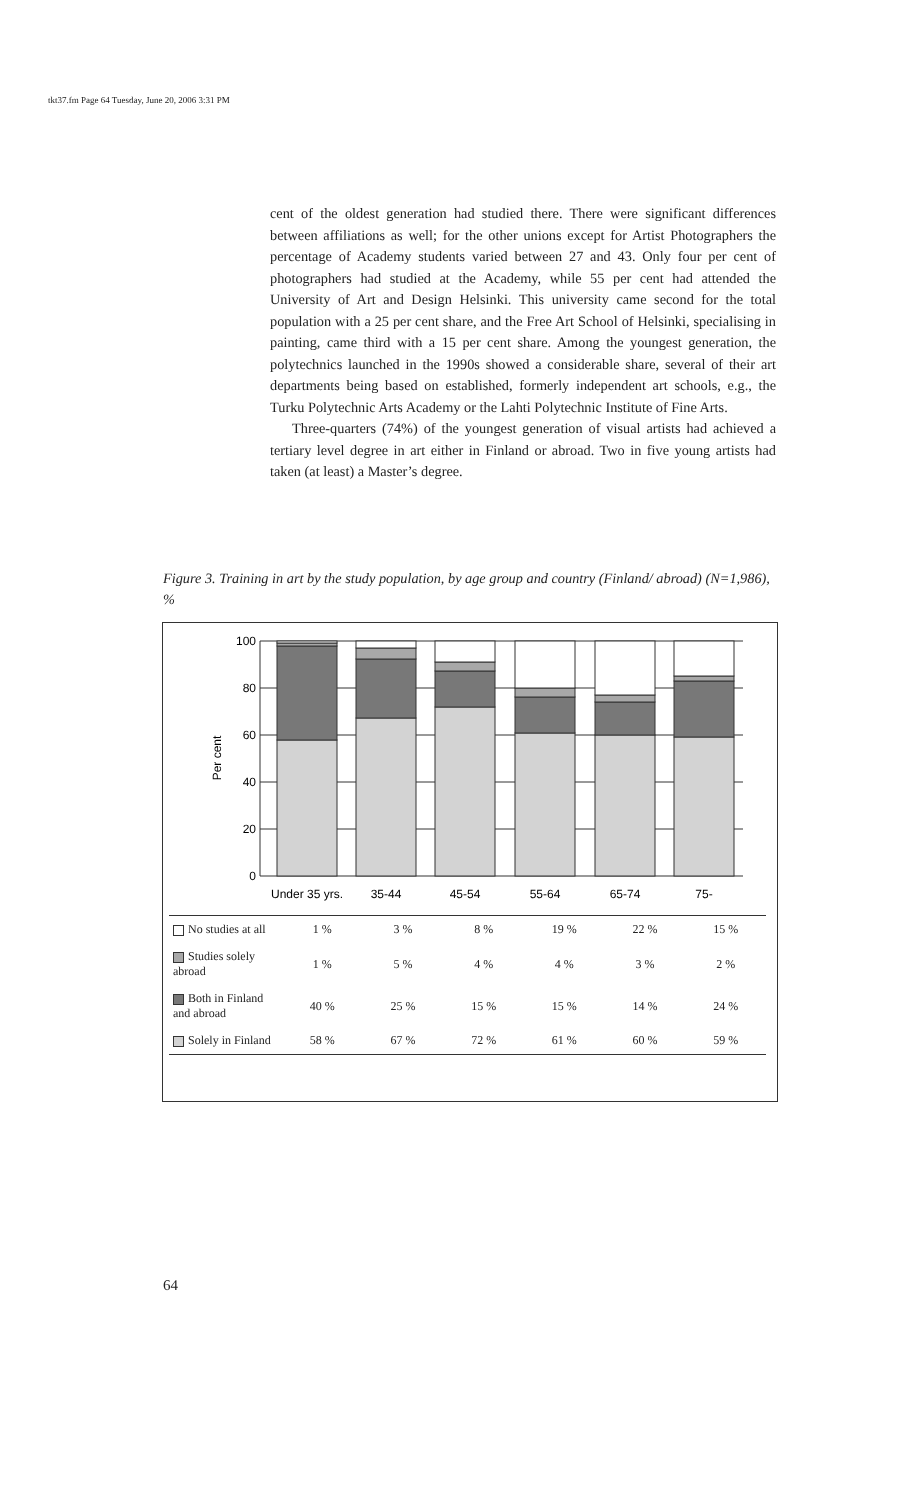tkt37.fm Page 64 Tuesday, June 20, 2006 3:31 PM
cent of the oldest generation had studied there. There were significant differences between affiliations as well; for the other unions except for Artist Photographers the percentage of Academy students varied between 27 and 43. Only four per cent of photographers had studied at the Academy, while 55 per cent had attended the University of Art and Design Helsinki. This university came second for the total population with a 25 per cent share, and the Free Art School of Helsinki, specialising in painting, came third with a 15 per cent share. Among the youngest generation, the polytechnics launched in the 1990s showed a considerable share, several of their art departments being based on established, formerly independent art schools, e.g., the Turku Polytechnic Arts Academy or the Lahti Polytechnic Institute of Fine Arts.
Three-quarters (74%) of the youngest generation of visual artists had achieved a tertiary level degree in art either in Finland or abroad. Two in five young artists had taken (at least) a Master’s degree.
Figure 3. Training in art by the study population, by age group and country (Finland/ abroad) (N=1,986), %
100
80
60
40
20
0
Per cent
Under 35 yrs.
35-44
45-54
55-64
65-74
75-
| No studies at all | 1 % | 3 % | 8 % | 19 % | 22 % | 15 % |
| Studies solely abroad | 1 % | 5 % | 4 % | 4 % | 3 % | 2 % |
| Both in Finland and abroad | 40 % | 25 % | 15 % | 15 % | 14 % | 24 % |
| Solely in Finland | 58 % | 67 % | 72 % | 61 % | 60 % | 59 % |
64